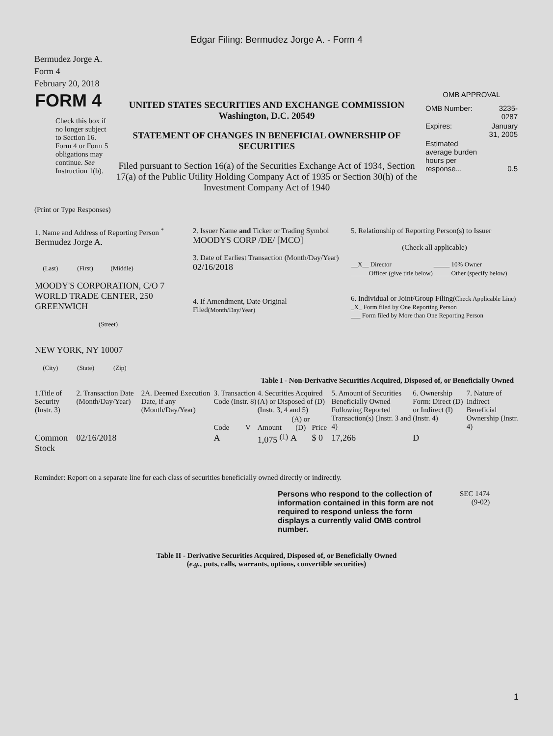Edgar Filing: Bermudez Jorge A. - Form 4
Bermudez Jorge A.
Form 4
February 20, 2018
| FORM 4 Check this box if no longer subject to Section 16. Form 4 or Form 5 obligations may continue. See Instruction 1(b). | UNITED STATES SECURITIES AND EXCHANGE COMMISSION Washington, D.C. 20549 STATEMENT OF CHANGES IN BENEFICIAL OWNERSHIP OF SECURITIES Filed pursuant to Section 16(a) of the Securities Exchange Act of 1934, Section 17(a) of the Public Utility Holding Company Act of 1935 or Section 30(h) of the Investment Company Act of 1940 | OMB APPROVAL / OMB Number: / 3235-0287 / / Expires: / January 31, 2005 / / Estimated average burden hours per response... / 0.5 / |
(Print or Type Responses)
| 1. Name and Address of Reporting Person <sup>*</sup> Bermudez Jorge A. (Last) (First) (Middle) MOODY'S CORPORATION, C/O 7 WORLD TRADE CENTER, 250 GREENWICH (Street) NEW YORK, NY 10007 (City) (State) (Zip) | 2. Issuer Name and Ticker or Trading Symbol MOODYS CORP /DE/ [MCO] 3. Date of Earliest Transaction (Month/Day/Year) 02/16/2018 4. If Amendment, Date Original Filed (Month/Day/Year) | 5. Relationship of Reporting Person(s) to Issuer (Check all applicable) / __X__ Director / _____ 10% Owner / / _____ Officer (give title below) / _____ Other (specify below) / 6. Individual or Joint/Group Filing (Check Applicable Line) _X_ Form filed by One Reporting Person ___ Form filed by More than One Reporting Person |
Table I - Non-Derivative Securities Acquired, Disposed of, or Beneficially Owned
| 1.Title of Security (Instr. 3) | 2. Transaction Date (Month/Day/Year) | 2A. Deemed Execution Date, if any (Month/Day/Year) | 3. Transaction Code (Instr. 8) | | 4. Securities Acquired (A) or Disposed of (D) (Instr. 3, 4 and 5) | | | 5. Amount of Securities Beneficially Owned Following Reported Transaction(s) (Instr. 3 and 4) | 6. Ownership Form: Direct (D) or Indirect (I) (Instr. 4) | 7. Nature of Indirect Beneficial Ownership (Instr. 4) |
| --- | --- | --- | --- | --- | --- | --- | --- | --- | --- | --- |
| | | | Code | V | Amount | (A) or (D) | Price | | | |
| Common Stock | 02/16/2018 | | A | | 1,075 <sup>(1)</sup> | A | $ 0 | 17,266 | D | |
Reminder: Report on a separate line for each class of securities beneficially owned directly or indirectly.
| Persons who respond to the collection of information contained in this form are not required to respond unless the form displays a currently valid OMB control number. | SEC 1474 (9-02) |
Table II - Derivative Securities Acquired, Disposed of, or Beneficially Owned
(e.g., puts, calls, warrants, options, convertible securities)
1